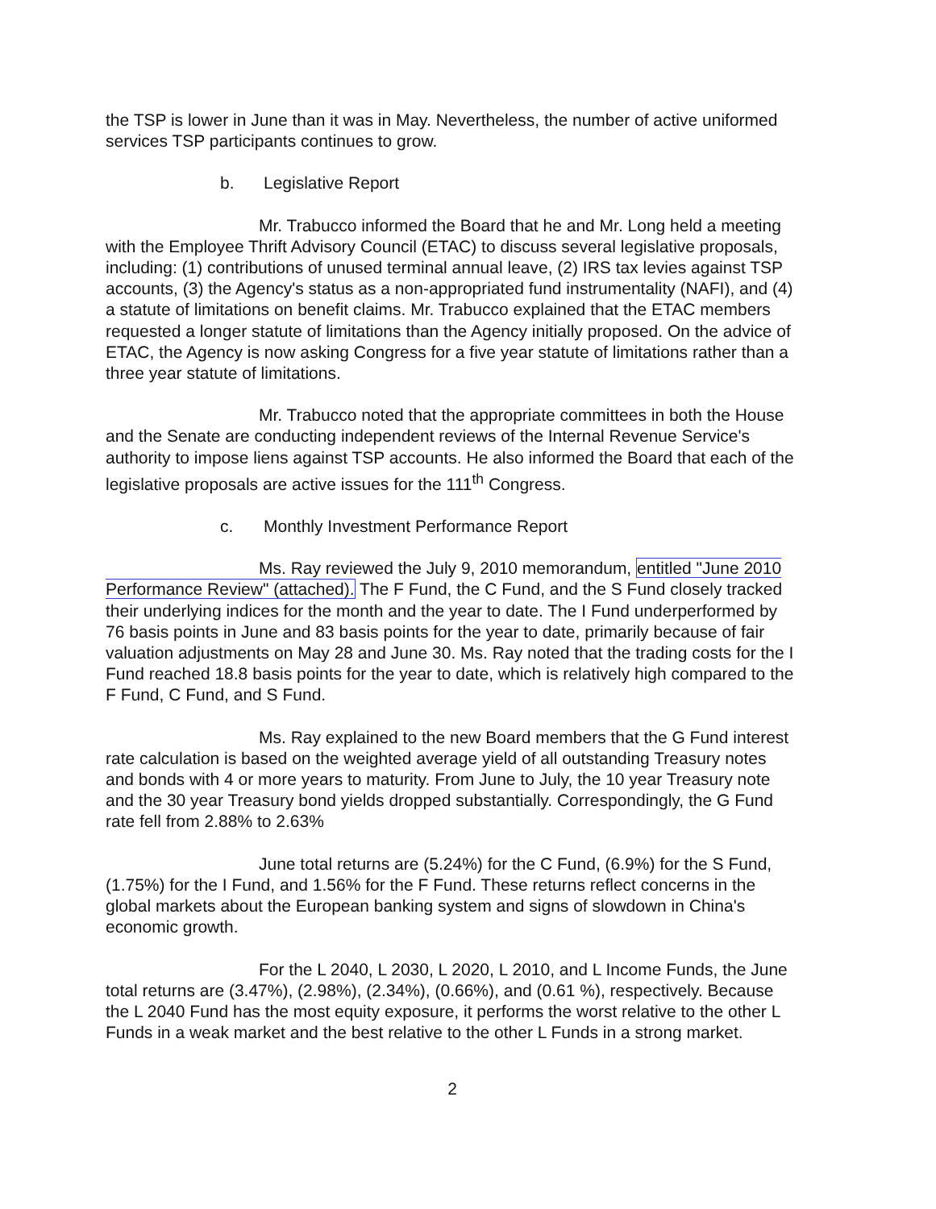the TSP is lower in June than it was in May. Nevertheless, the number of active uniformed services TSP participants continues to grow.
b. Legislative Report
Mr. Trabucco informed the Board that he and Mr. Long held a meeting with the Employee Thrift Advisory Council (ETAC) to discuss several legislative proposals, including: (1) contributions of unused terminal annual leave, (2) IRS tax levies against TSP accounts, (3) the Agency's status as a non-appropriated fund instrumentality (NAFI), and (4) a statute of limitations on benefit claims. Mr. Trabucco explained that the ETAC members requested a longer statute of limitations than the Agency initially proposed. On the advice of ETAC, the Agency is now asking Congress for a five year statute of limitations rather than a three year statute of limitations.
Mr. Trabucco noted that the appropriate committees in both the House and the Senate are conducting independent reviews of the Internal Revenue Service's authority to impose liens against TSP accounts. He also informed the Board that each of the legislative proposals are active issues for the 111<sup>th</sup> Congress.
c. Monthly Investment Performance Report
Ms. Ray reviewed the July 9, 2010 memorandum, entitled "June 2010 Performance Review" (attached). The F Fund, the C Fund, and the S Fund closely tracked their underlying indices for the month and the year to date. The I Fund underperformed by 76 basis points in June and 83 basis points for the year to date, primarily because of fair valuation adjustments on May 28 and June 30. Ms. Ray noted that the trading costs for the I Fund reached 18.8 basis points for the year to date, which is relatively high compared to the F Fund, C Fund, and S Fund.
Ms. Ray explained to the new Board members that the G Fund interest rate calculation is based on the weighted average yield of all outstanding Treasury notes and bonds with 4 or more years to maturity. From June to July, the 10 year Treasury note and the 30 year Treasury bond yields dropped substantially. Correspondingly, the G Fund rate fell from 2.88% to 2.63%
June total returns are (5.24%) for the C Fund, (6.9%) for the S Fund, (1.75%) for the I Fund, and 1.56% for the F Fund. These returns reflect concerns in the global markets about the European banking system and signs of slowdown in China's economic growth.
For the L 2040, L 2030, L 2020, L 2010, and L Income Funds, the June total returns are (3.47%), (2.98%), (2.34%), (0.66%), and (0.61 %), respectively. Because the L 2040 Fund has the most equity exposure, it performs the worst relative to the other L Funds in a weak market and the best relative to the other L Funds in a strong market.
2